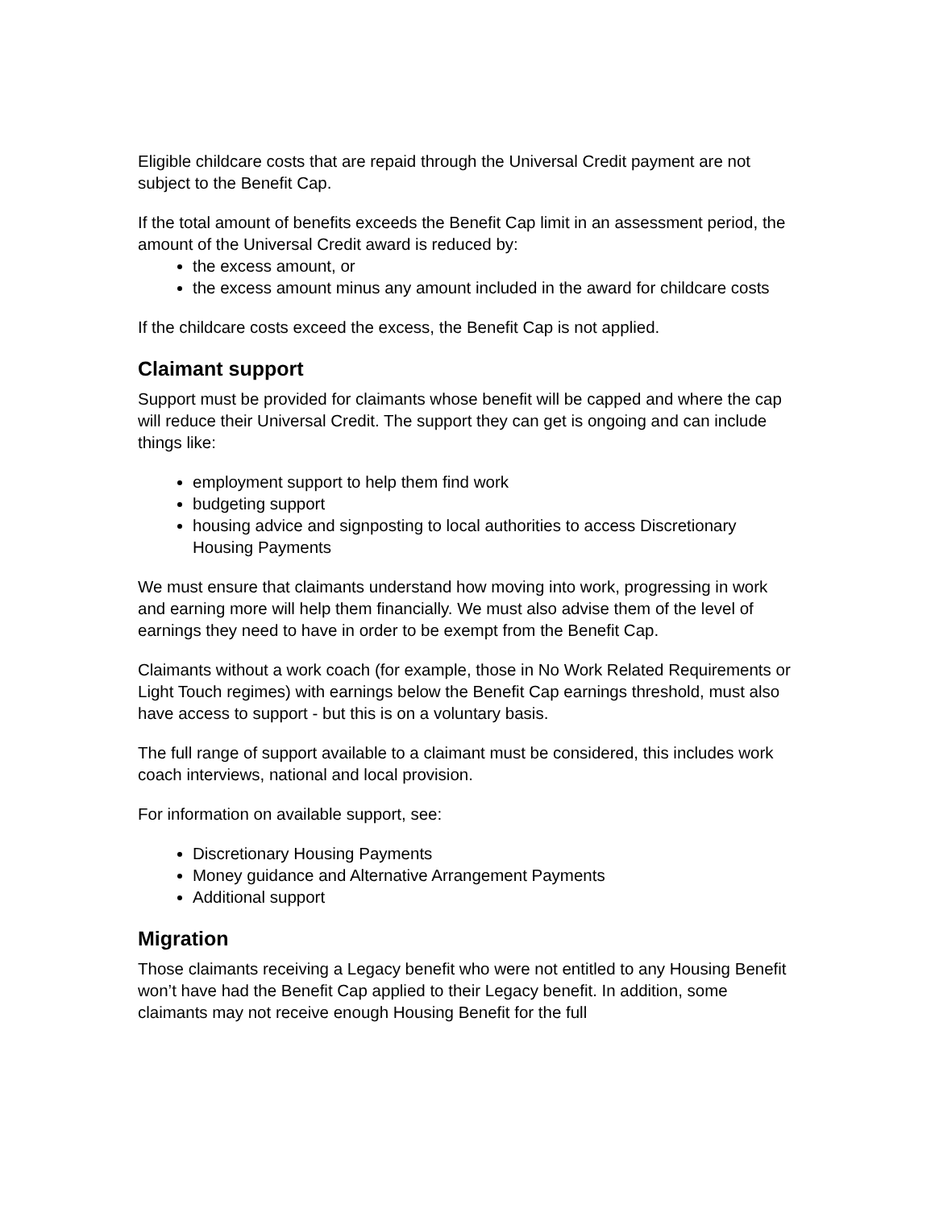Eligible childcare costs that are repaid through the Universal Credit payment are not subject to the Benefit Cap.
If the total amount of benefits exceeds the Benefit Cap limit in an assessment period, the amount of the Universal Credit award is reduced by:
the excess amount, or
the excess amount minus any amount included in the award for childcare costs
If the childcare costs exceed the excess, the Benefit Cap is not applied.
Claimant support
Support must be provided for claimants whose benefit will be capped and where the cap will reduce their Universal Credit. The support they can get is ongoing and can include things like:
employment support to help them find work
budgeting support
housing advice and signposting to local authorities to access Discretionary Housing Payments
We must ensure that claimants understand how moving into work, progressing in work and earning more will help them financially. We must also advise them of the level of earnings they need to have in order to be exempt from the Benefit Cap.
Claimants without a work coach (for example, those in No Work Related Requirements or Light Touch regimes) with earnings below the Benefit Cap earnings threshold, must also have access to support - but this is on a voluntary basis.
The full range of support available to a claimant must be considered, this includes work coach interviews, national and local provision.
For information on available support, see:
Discretionary Housing Payments
Money guidance and Alternative Arrangement Payments
Additional support
Migration
Those claimants receiving a Legacy benefit who were not entitled to any Housing Benefit won’t have had the Benefit Cap applied to their Legacy benefit. In addition, some claimants may not receive enough Housing Benefit for the full